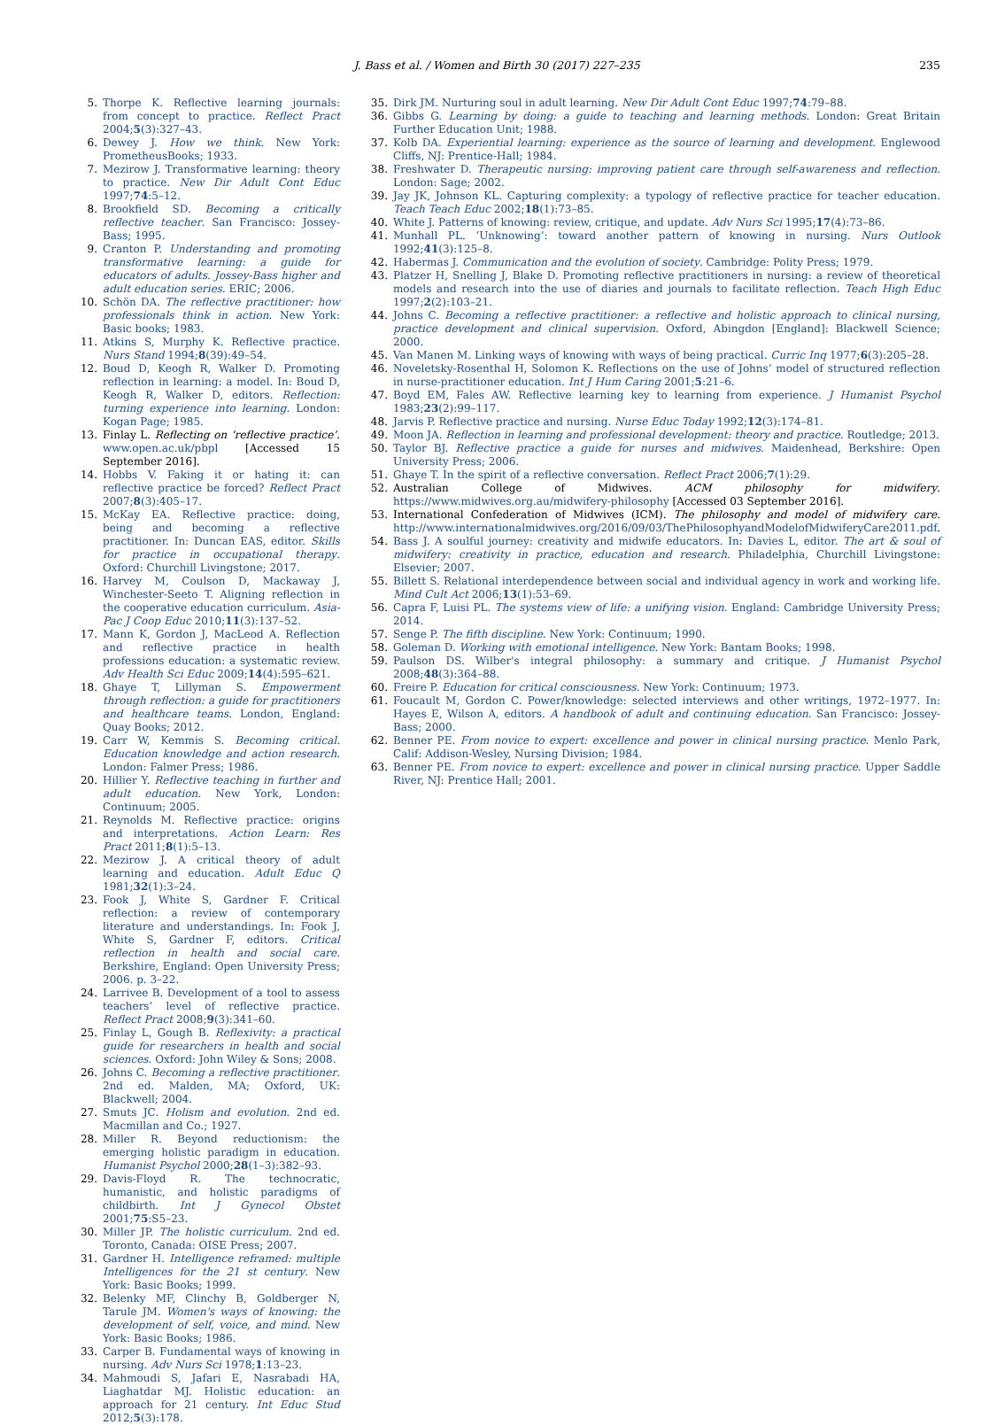J. Bass et al. / Women and Birth 30 (2017) 227–235 235
5. Thorpe K. Reflective learning journals: from concept to practice. Reflect Pract 2004;5(3):327–43.
6. Dewey J. How we think. New York: PrometheusBooks; 1933.
7. Mezirow J. Transformative learning: theory to practice. New Dir Adult Cont Educ 1997;74:5–12.
8. Brookfield SD. Becoming a critically reflective teacher. San Francisco: Jossey-Bass; 1995.
9. Cranton P. Understanding and promoting transformative learning: a guide for educators of adults. Jossey-Bass higher and adult education series. ERIC; 2006.
10. Schön DA. The reflective practitioner: how professionals think in action. New York: Basic books; 1983.
11. Atkins S, Murphy K. Reflective practice. Nurs Stand 1994;8(39):49–54.
12. Boud D, Keogh R, Walker D. Promoting reflection in learning: a model. In: Boud D, Keogh R, Walker D, editors. Reflection: turning experience into learning. London: Kogan Page; 1985.
13. Finlay L. Reflecting on ‘reflective practice’. www.open.ac.uk/pbpl [Accessed 15 September 2016].
14. Hobbs V. Faking it or hating it: can reflective practice be forced? Reflect Pract 2007;8(3):405–17.
15. McKay EA. Reflective practice: doing, being and becoming a reflective practitioner. In: Duncan EAS, editor. Skills for practice in occupational therapy. Oxford: Churchill Livingstone; 2017.
16. Harvey M, Coulson D, Mackaway J, Winchester-Seeto T. Aligning reflection in the cooperative education curriculum. Asia-Pac J Coop Educ 2010;11(3):137–52.
17. Mann K, Gordon J, MacLeod A. Reflection and reflective practice in health professions education: a systematic review. Adv Health Sci Educ 2009;14(4):595–621.
18. Ghaye T, Lillyman S. Empowerment through reflection: a guide for practitioners and healthcare teams. London, England: Quay Books; 2012.
19. Carr W, Kemmis S. Becoming critical. Education knowledge and action research. London: Falmer Press; 1986.
20. Hillier Y. Reflective teaching in further and adult education. New York, London: Continuum; 2005.
21. Reynolds M. Reflective practice: origins and interpretations. Action Learn: Res Pract 2011;8(1):5–13.
22. Mezirow J. A critical theory of adult learning and education. Adult Educ Q 1981;32(1):3–24.
23. Fook J, White S, Gardner F. Critical reflection: a review of contemporary literature and understandings. In: Fook J, White S, Gardner F, editors. Critical reflection in health and social care. Berkshire, England: Open University Press; 2006. p. 3–22.
24. Larrivee B. Development of a tool to assess teachers’ level of reflective practice. Reflect Pract 2008;9(3):341–60.
25. Finlay L, Gough B. Reflexivity: a practical guide for researchers in health and social sciences. Oxford: John Wiley & Sons; 2008.
26. Johns C. Becoming a reflective practitioner. 2nd ed. Malden, MA; Oxford, UK: Blackwell; 2004.
27. Smuts JC. Holism and evolution. 2nd ed. Macmillan and Co.; 1927.
28. Miller R. Beyond reductionism: the emerging holistic paradigm in education. Humanist Psychol 2000;28(1–3):382–93.
29. Davis-Floyd R. The technocratic, humanistic, and holistic paradigms of childbirth. Int J Gynecol Obstet 2001;75:S5–23.
30. Miller JP. The holistic curriculum. 2nd ed. Toronto, Canada: OISE Press; 2007.
31. Gardner H. Intelligence reframed: multiple Intelligences for the 21 st century. New York: Basic Books; 1999.
32. Belenky MF, Clinchy B, Goldberger N, Tarule JM. Women's ways of knowing: the development of self, voice, and mind. New York: Basic Books; 1986.
33. Carper B. Fundamental ways of knowing in nursing. Adv Nurs Sci 1978;1:13–23.
34. Mahmoudi S, Jafari E, Nasrabadi HA, Liaghatdar MJ. Holistic education: an approach for 21 century. Int Educ Stud 2012;5(3):178.
35. Dirk JM. Nurturing soul in adult learning. New Dir Adult Cont Educ 1997;74:79–88.
36. Gibbs G. Learning by doing: a guide to teaching and learning methods. London: Great Britain Further Education Unit; 1988.
37. Kolb DA. Experiential learning: experience as the source of learning and development. Englewood Cliffs, NJ: Prentice-Hall; 1984.
38. Freshwater D. Therapeutic nursing: improving patient care through self-awareness and reflection. London: Sage; 2002.
39. Jay JK, Johnson KL. Capturing complexity: a typology of reflective practice for teacher education. Teach Teach Educ 2002;18(1):73–85.
40. White J. Patterns of knowing: review, critique, and update. Adv Nurs Sci 1995;17(4):73–86.
41. Munhall PL. ‘Unknowing’: toward another pattern of knowing in nursing. Nurs Outlook 1992;41(3):125–8.
42. Habermas J. Communication and the evolution of society. Cambridge: Polity Press; 1979.
43. Platzer H, Snelling J, Blake D. Promoting reflective practitioners in nursing: a review of theoretical models and research into the use of diaries and journals to facilitate reflection. Teach High Educ 1997;2(2):103–21.
44. Johns C. Becoming a reflective practitioner: a reflective and holistic approach to clinical nursing, practice development and clinical supervision. Oxford, Abingdon [England]: Blackwell Science; 2000.
45. Van Manen M. Linking ways of knowing with ways of being practical. Curric Inq 1977;6(3):205–28.
46. Noveletsky-Rosenthal H, Solomon K. Reflections on the use of Johns’ model of structured reflection in nurse-practitioner education. Int J Hum Caring 2001;5:21–6.
47. Boyd EM, Fales AW. Reflective learning key to learning from experience. J Humanist Psychol 1983;23(2):99–117.
48. Jarvis P. Reflective practice and nursing. Nurse Educ Today 1992;12(3):174–81.
49. Moon JA. Reflection in learning and professional development: theory and practice. Routledge; 2013.
50. Taylor BJ. Reflective practice a guide for nurses and midwives. Maidenhead, Berkshire: Open University Press; 2006.
51. Ghaye T. In the spirit of a reflective conversation. Reflect Pract 2006;7(1):29.
52. Australian College of Midwives. ACM philosophy for midwifery. https://www.midwives.org.au/midwifery-philosophy [Accessed 03 September 2016].
53. International Confederation of Midwives (ICM). The philosophy and model of midwifery care. http://www.internationalmidwives.org/2016/09/03/ThePhilosophyandModelofMidwiferyCare2011.pdf.
54. Bass J. A soulful journey: creativity and midwife educators. In: Davies L, editor. The art & soul of midwifery: creativity in practice, education and research. Philadelphia, Churchill Livingstone: Elsevier; 2007.
55. Billett S. Relational interdependence between social and individual agency in work and working life. Mind Cult Act 2006;13(1):53–69.
56. Capra F, Luisi PL. The systems view of life: a unifying vision. England: Cambridge University Press; 2014.
57. Senge P. The fifth discipline. New York: Continuum; 1990.
58. Goleman D. Working with emotional intelligence. New York: Bantam Books; 1998.
59. Paulson DS. Wilber's integral philosophy: a summary and critique. J Humanist Psychol 2008;48(3):364–88.
60. Freire P. Education for critical consciousness. New York: Continuum; 1973.
61. Foucault M, Gordon C. Power/knowledge: selected interviews and other writings, 1972–1977. In: Hayes E, Wilson A, editors. A handbook of adult and continuing education. San Francisco: Jossey-Bass; 2000.
62. Benner PE. From novice to expert: excellence and power in clinical nursing practice. Menlo Park, Calif: Addison-Wesley, Nursing Division; 1984.
63. Benner PE. From novice to expert: excellence and power in clinical nursing practice. Upper Saddle River, NJ: Prentice Hall; 2001.